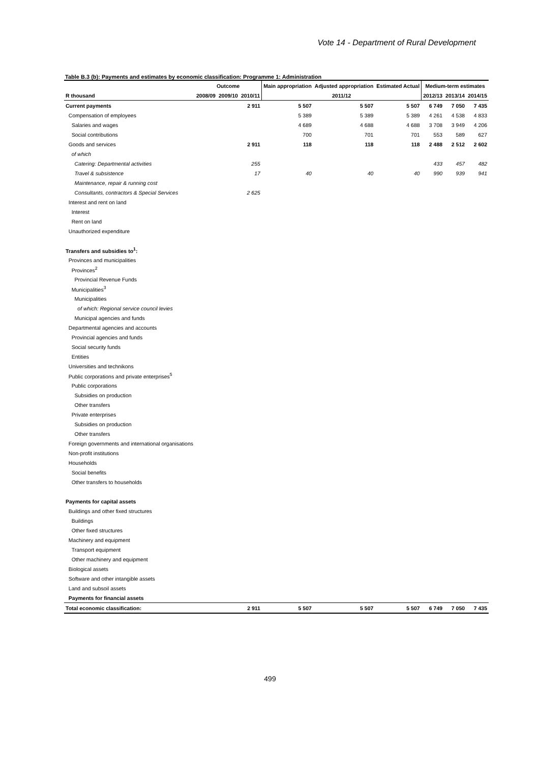Vote 14 - Department of Rural Development
Table B.3 (b): Payments and estimates by economic classification: Programme 1: Administration
| | Outcome | | | Main appropriation | Adjusted appropriation | Estimated Actual | Medium-term estimates | | |
| --- | --- | --- | --- | --- | --- | --- | --- | --- | --- |
| R thousand | 2008/09 | 2009/10 | 2010/11 | 2011/12 | | | 2012/13 | 2013/14 | 2014/15 |
| Current payments | | | 2 911 | 5 507 | 5 507 | 5 507 | 6 749 | 7 050 | 7 435 |
| Compensation of employees | | | | 5 389 | 5 389 | 5 389 | 4 261 | 4 538 | 4 833 |
| Salaries and wages | | | | 4 689 | 4 688 | 4 688 | 3 708 | 3 949 | 4 206 |
| Social contributions | | | | 700 | 701 | 701 | 553 | 589 | 627 |
| Goods and services | | | 2 911 | 118 | 118 | 118 | 2 488 | 2 512 | 2 602 |
| of which | | | | | | | | | |
| Catering: Departmental activities | | | 255 | | | | 433 | 457 | 482 |
| Travel & subsistence | | | 17 | 40 | 40 | 40 | 990 | 939 | 941 |
| Maintenance, repair & running cost | | | | | | | | | |
| Consultants, contractors & Special Services | | | 2 625 | | | | | | |
| Interest and rent on land | | | | | | | | | |
| Interest | | | | | | | | | |
| Rent on land | | | | | | | | | |
| Unauthorized expenditure | | | | | | | | | |
| Transfers and subsidies to<sup>1</sup>: | | | | | | | | | |
| Provinces and municipalities | | | | | | | | | |
| Provinces<sup>2</sup> | | | | | | | | | |
| Provincial Revenue Funds | | | | | | | | | |
| Municipalities<sup>3</sup> | | | | | | | | | |
| Municipalities | | | | | | | | | |
| of which: Regional service council levies | | | | | | | | | |
| Municipal agencies and funds | | | | | | | | | |
| Departmental agencies and accounts | | | | | | | | | |
| Provincial agencies and funds | | | | | | | | | |
| Social security funds | | | | | | | | | |
| Entities | | | | | | | | | |
| Universities and technikons | | | | | | | | | |
| Public corporations and private enterprises<sup>5</sup> | | | | | | | | | |
| Public corporations | | | | | | | | | |
| Subsidies on production | | | | | | | | | |
| Other transfers | | | | | | | | | |
| Private enterprises | | | | | | | | | |
| Subsidies on production | | | | | | | | | |
| Other transfers | | | | | | | | | |
| Foreign governments and international organisations | | | | | | | | | |
| Non-profit institutions | | | | | | | | | |
| Households | | | | | | | | | |
| Social benefits | | | | | | | | | |
| Other transfers to households | | | | | | | | | |
| Payments for capital assets | | | | | | | | | |
| Buildings and other fixed structures | | | | | | | | | |
| Buildings | | | | | | | | | |
| Other fixed structures | | | | | | | | | |
| Machinery and equipment | | | | | | | | | |
| Transport equipment | | | | | | | | | |
| Other machinery and equipment | | | | | | | | | |
| Biological assets | | | | | | | | | |
| Software and other intangible assets | | | | | | | | | |
| Land and subsoil assets | | | | | | | | | |
| Payments for financial assets | | | | | | | | | |
| Total economic classification: | | | 2 911 | 5 507 | 5 507 | 5 507 | 6 749 | 7 050 | 7 435 |
499